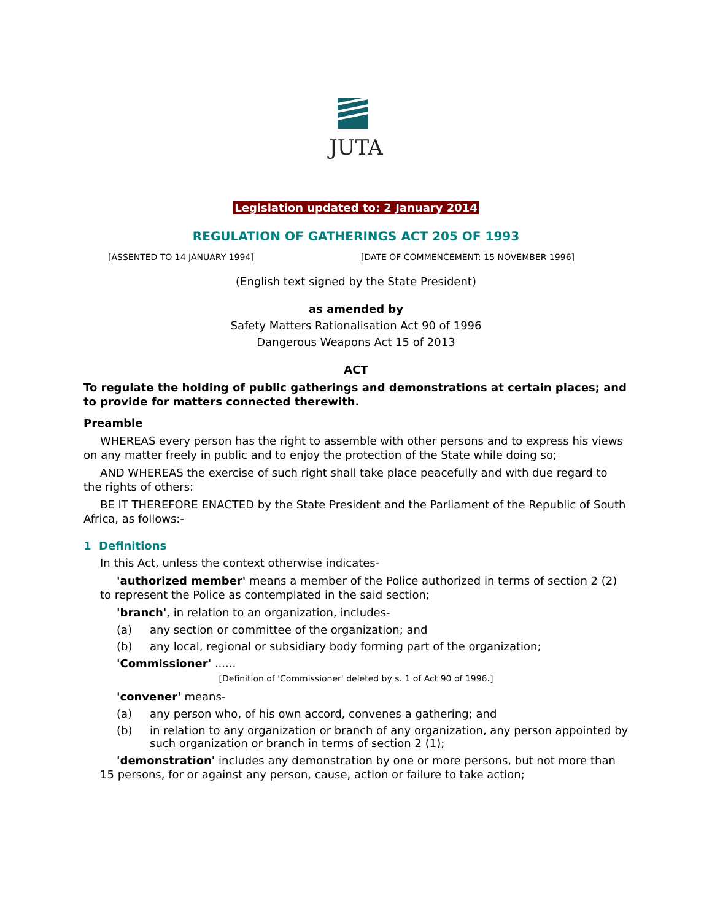JUTA
Legislation updated to: 2 January 2014
REGULATION OF GATHERINGS ACT 205 OF 1993
[ASSENTED TO 14 JANUARY 1994] [DATE OF COMMENCEMENT: 15 NOVEMBER 1996]
(English text signed by the State President)
as amended by
Safety Matters Rationalisation Act 90 of 1996
Dangerous Weapons Act 15 of 2013
ACT
To regulate the holding of public gatherings and demonstrations at certain places; and to provide for matters connected therewith.
Preamble
WHEREAS every person has the right to assemble with other persons and to express his views on any matter freely in public and to enjoy the protection of the State while doing so;
AND WHEREAS the exercise of such right shall take place peacefully and with due regard to the rights of others:
BE IT THEREFORE ENACTED by the State President and the Parliament of the Republic of South Africa, as follows:-
1 Definitions
In this Act, unless the context otherwise indicates-
'authorized member' means a member of the Police authorized in terms of section 2 (2) to represent the Police as contemplated in the said section;
'branch', in relation to an organization, includes-
(a) any section or committee of the organization; and
(b) any local, regional or subsidiary body forming part of the organization;
'Commissioner' ......
[Definition of 'Commissioner' deleted by s. 1 of Act 90 of 1996.]
'convener' means-
(a) any person who, of his own accord, convenes a gathering; and
(b) in relation to any organization or branch of any organization, any person appointed by such organization or branch in terms of section 2 (1);
'demonstration' includes any demonstration by one or more persons, but not more than 15 persons, for or against any person, cause, action or failure to take action;